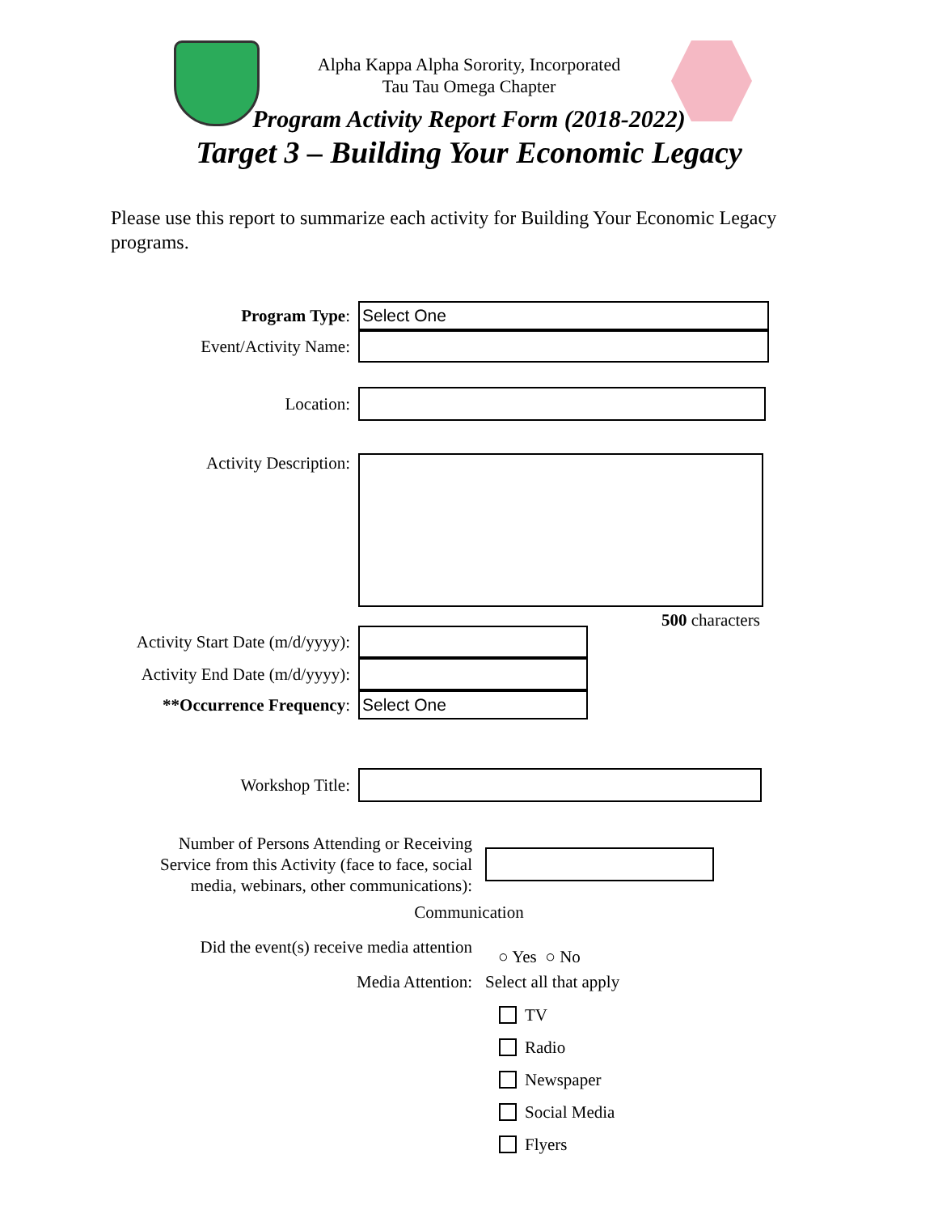Alpha Kappa Alpha Sorority, Incorporated
Tau Tau Omega Chapter
Program Activity Report Form (2018-2022)
Target 3 – Building Your Economic Legacy
Please use this report to summarize each activity for Building Your Economic Legacy programs.
Program Type:
Select One
Event/Activity Name:
Location:
Activity Description:
500 characters
Activity Start Date (m/d/yyyy):
Activity End Date (m/d/yyyy):
**Occurrence Frequency:
Select One
Workshop Title:
Number of Persons Attending or Receiving
Service from this Activity (face to face, social
media, webinars, other communications):
Communication
Did the event(s) receive media attention
○ Yes ○ No
Media Attention: Select all that apply
TV
Radio
Newspaper
Social Media
Flyers